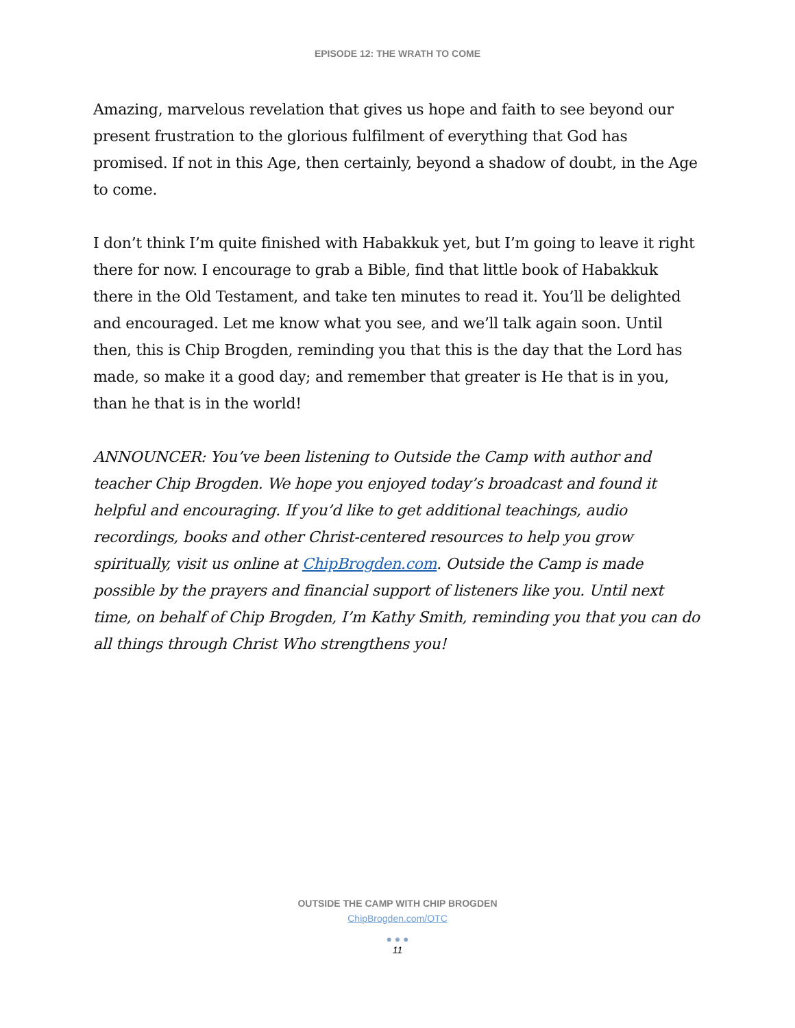EPISODE 12: THE WRATH TO COME
Amazing, marvelous revelation that gives us hope and faith to see beyond our present frustration to the glorious fulfilment of everything that God has promised. If not in this Age, then certainly, beyond a shadow of doubt, in the Age to come.
I don’t think I’m quite finished with Habakkuk yet, but I’m going to leave it right there for now. I encourage to grab a Bible, find that little book of Habakkuk there in the Old Testament, and take ten minutes to read it. You’ll be delighted and encouraged. Let me know what you see, and we’ll talk again soon. Until then, this is Chip Brogden, reminding you that this is the day that the Lord has made, so make it a good day; and remember that greater is He that is in you, than he that is in the world!
ANNOUNCER: You’ve been listening to Outside the Camp with author and teacher Chip Brogden. We hope you enjoyed today’s broadcast and found it helpful and encouraging. If you’d like to get additional teachings, audio recordings, books and other Christ-centered resources to help you grow spiritually, visit us online at ChipBrogden.com. Outside the Camp is made possible by the prayers and financial support of listeners like you. Until next time, on behalf of Chip Brogden, I’m Kathy Smith, reminding you that you can do all things through Christ Who strengthens you!
OUTSIDE THE CAMP WITH CHIP BROGDEN
ChipBrogden.com/OTC
● ● ●
11